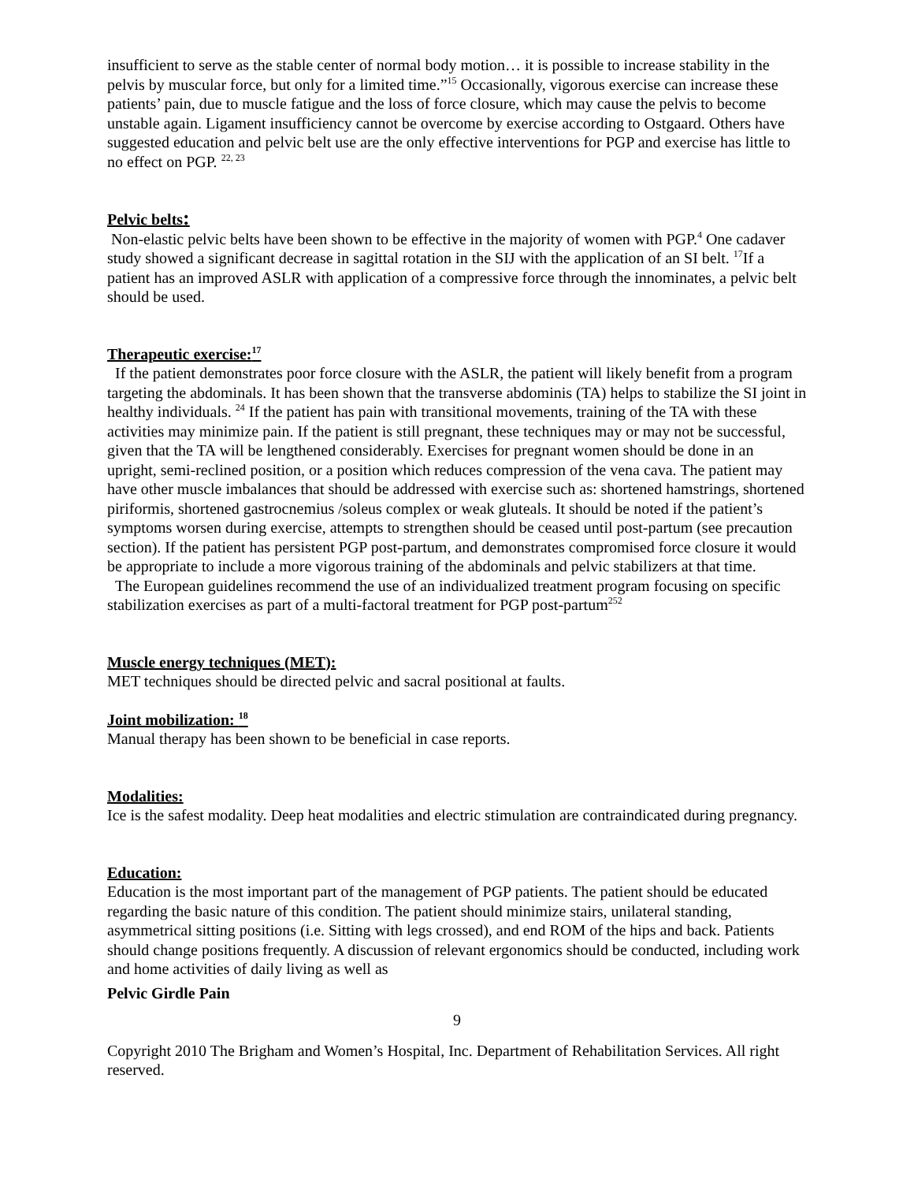insufficient to serve as the stable center of normal body motion… it is possible to increase stability in the pelvis by muscular force, but only for a limited time.”<sup>15</sup> Occasionally, vigorous exercise can increase these patients’ pain, due to muscle fatigue and the loss of force closure, which may cause the pelvis to become unstable again. Ligament insufficiency cannot be overcome by exercise according to Ostgaard. Others have suggested education and pelvic belt use are the only effective interventions for PGP and exercise has little to no effect on PGP. <sup>22, 23</sup>
Pelvic belts:
Non-elastic pelvic belts have been shown to be effective in the majority of women with PGP.<sup>4</sup> One cadaver study showed a significant decrease in sagittal rotation in the SIJ with the application of an SI belt. <sup>17</sup>If a patient has an improved ASLR with application of a compressive force through the innominates, a pelvic belt should be used.
Therapeutic exercise:<sup>17</sup>
If the patient demonstrates poor force closure with the ASLR, the patient will likely benefit from a program targeting the abdominals. It has been shown that the transverse abdominis (TA) helps to stabilize the SI joint in healthy individuals. <sup>24</sup> If the patient has pain with transitional movements, training of the TA with these activities may minimize pain. If the patient is still pregnant, these techniques may or may not be successful, given that the TA will be lengthened considerably. Exercises for pregnant women should be done in an upright, semi-reclined position, or a position which reduces compression of the vena cava. The patient may have other muscle imbalances that should be addressed with exercise such as: shortened hamstrings, shortened piriformis, shortened gastrocnemius /soleus complex or weak gluteals. It should be noted if the patient’s symptoms worsen during exercise, attempts to strengthen should be ceased until post-partum (see precaution section). If the patient has persistent PGP post-partum, and demonstrates compromised force closure it would be appropriate to include a more vigorous training of the abdominals and pelvic stabilizers at that time.
The European guidelines recommend the use of an individualized treatment program focusing on specific stabilization exercises as part of a multi-factoral treatment for PGP post-partum<sup>252</sup>
Muscle energy techniques (MET):
MET techniques should be directed pelvic and sacral positional at faults.
Joint mobilization: <sup>18</sup>
Manual therapy has been shown to be beneficial in case reports.
Modalities:
Ice is the safest modality. Deep heat modalities and electric stimulation are contraindicated during pregnancy.
Education:
Education is the most important part of the management of PGP patients. The patient should be educated regarding the basic nature of this condition. The patient should minimize stairs, unilateral standing, asymmetrical sitting positions (i.e. Sitting with legs crossed), and end ROM of the hips and back. Patients should change positions frequently. A discussion of relevant ergonomics should be conducted, including work and home activities of daily living as well as
Pelvic Girdle Pain
9
Copyright 2010 The Brigham and Women’s Hospital, Inc. Department of Rehabilitation Services. All right reserved.